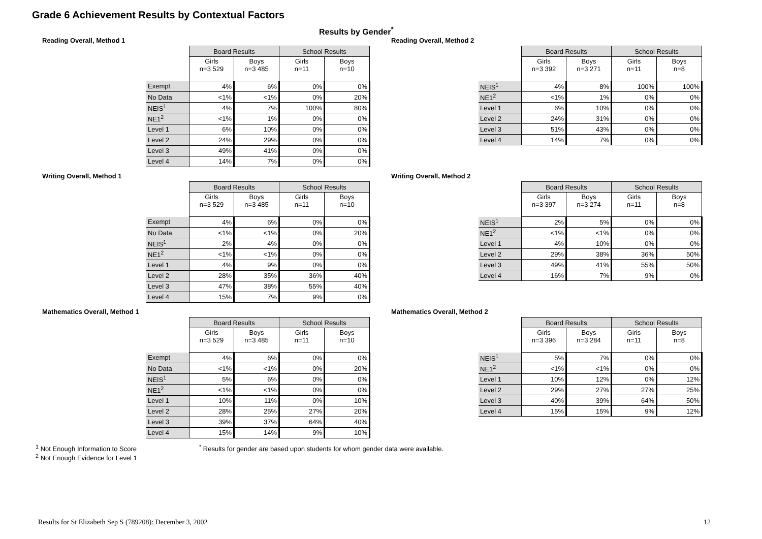Grade 6 Achievement Results by Contextual Factors
Results by Gender<sup>*</sup>
Reading Overall, Method 1
| | Board Results | | School Results | |
| | Girls n=3 529 | Boys n=3 485 | Girls n=11 | Boys n=10 |
| Exempt | 4% | 6% | 0% | 0% |
| No Data | <1% | <1% | 0% | 20% |
| NEIS<sup>1</sup> | 4% | 7% | 100% | 80% |
| NE1<sup>2</sup> | <1% | 1% | 0% | 0% |
| Level 1 | 6% | 10% | 0% | 0% |
| Level 2 | 24% | 29% | 0% | 0% |
| Level 3 | 49% | 41% | 0% | 0% |
| Level 4 | 14% | 7% | 0% | 0% |
Writing Overall, Method 1
| | Board Results | | School Results | |
| | Girls n=3 529 | Boys n=3 485 | Girls n=11 | Boys n=10 |
| Exempt | 4% | 6% | 0% | 0% |
| No Data | <1% | <1% | 0% | 20% |
| NEIS<sup>1</sup> | 2% | 4% | 0% | 0% |
| NE1<sup>2</sup> | <1% | <1% | 0% | 0% |
| Level 1 | 4% | 9% | 0% | 0% |
| Level 2 | 28% | 35% | 36% | 40% |
| Level 3 | 47% | 38% | 55% | 40% |
| Level 4 | 15% | 7% | 9% | 0% |
Mathematics Overall, Method 1
| | Board Results | | School Results | |
| | Girls n=3 529 | Boys n=3 485 | Girls n=11 | Boys n=10 |
| Exempt | 4% | 6% | 0% | 0% |
| No Data | <1% | <1% | 0% | 20% |
| NEIS<sup>1</sup> | 5% | 6% | 0% | 0% |
| NE1<sup>2</sup> | <1% | <1% | 0% | 0% |
| Level 1 | 10% | 11% | 0% | 10% |
| Level 2 | 28% | 25% | 27% | 20% |
| Level 3 | 39% | 37% | 64% | 40% |
| Level 4 | 15% | 14% | 9% | 10% |
Reading Overall, Method 2
| | Board Results | | School Results | |
| | Girls n=3 392 | Boys n=3 271 | Girls n=11 | Boys n=8 |
| NEIS<sup>1</sup> | 4% | 8% | 100% | 100% |
| NE1<sup>2</sup> | <1% | 1% | 0% | 0% |
| Level 1 | 6% | 10% | 0% | 0% |
| Level 2 | 24% | 31% | 0% | 0% |
| Level 3 | 51% | 43% | 0% | 0% |
| Level 4 | 14% | 7% | 0% | 0% |
Writing Overall, Method 2
| | Board Results | | School Results | |
| | Girls n=3 397 | Boys n=3 274 | Girls n=11 | Boys n=8 |
| NEIS<sup>1</sup> | 2% | 5% | 0% | 0% |
| NE1<sup>2</sup> | <1% | <1% | 0% | 0% |
| Level 1 | 4% | 10% | 0% | 0% |
| Level 2 | 29% | 38% | 36% | 50% |
| Level 3 | 49% | 41% | 55% | 50% |
| Level 4 | 16% | 7% | 9% | 0% |
Mathematics Overall, Method 2
| | Board Results | | School Results | |
| | Girls n=3 396 | Boys n=3 284 | Girls n=11 | Boys n=8 |
| NEIS<sup>1</sup> | 5% | 7% | 0% | 0% |
| NE1<sup>2</sup> | <1% | <1% | 0% | 0% |
| Level 1 | 10% | 12% | 0% | 12% |
| Level 2 | 29% | 27% | 27% | 25% |
| Level 3 | 40% | 39% | 64% | 50% |
| Level 4 | 15% | 15% | 9% | 12% |
<sup>1</sup> Not Enough Information to Score
<sup>2</sup> Not Enough Evidence for Level 1
<sup>*</sup> Results for gender are based upon students for whom gender data were available.
Results for St Elizabeth Sep S (789208): December 3, 2002
12